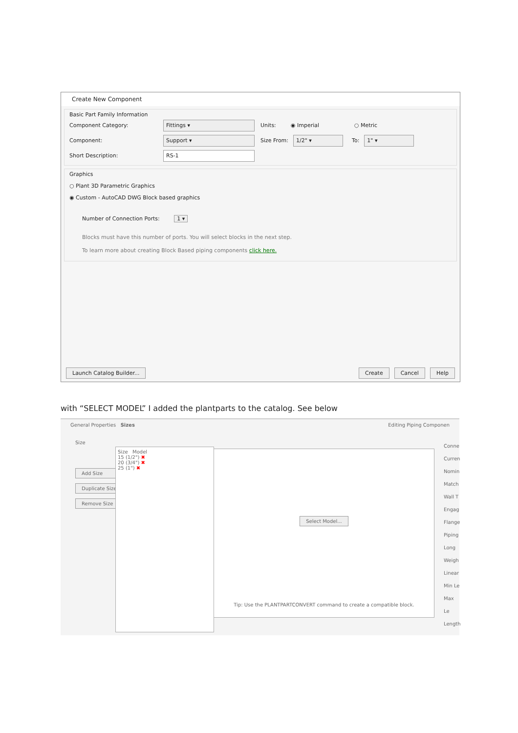Create New Component
Basic Part Family Information
Component Category: Fittings ▾ Units: ◉ Imperial ○ Metric
Component: Support ▾ Size From: 1/2" ▾ To: 1" ▾
Short Description: RS-1
Graphics
○ Plant 3D Parametric Graphics
◉ Custom - AutoCAD DWG Block based graphics
Number of Connection Ports: 1 ▾
Blocks must have this number of ports. You will select blocks in the next step.
To learn more about creating Block Based piping components click here.
Launch Catalog Builder... Create Cancel Help
with “SELECT MODEL” I added the plantparts to the catalog. See below
General Properties Sizes Editing Piping Componen
Size
Add Size
Duplicate Size
Remove Size
Size Model
15 (1/2") ✖
20 (3/4") ✖
25 (1") ✖
Select Model...
Tip: Use the PLANTPARTCONVERT command to create a compatible block.
Conne
Curren
Nomin
Match
Wall T
Engag
Flange
Piping
Long
Weigh
Linear
Min Le
Max Le
Length